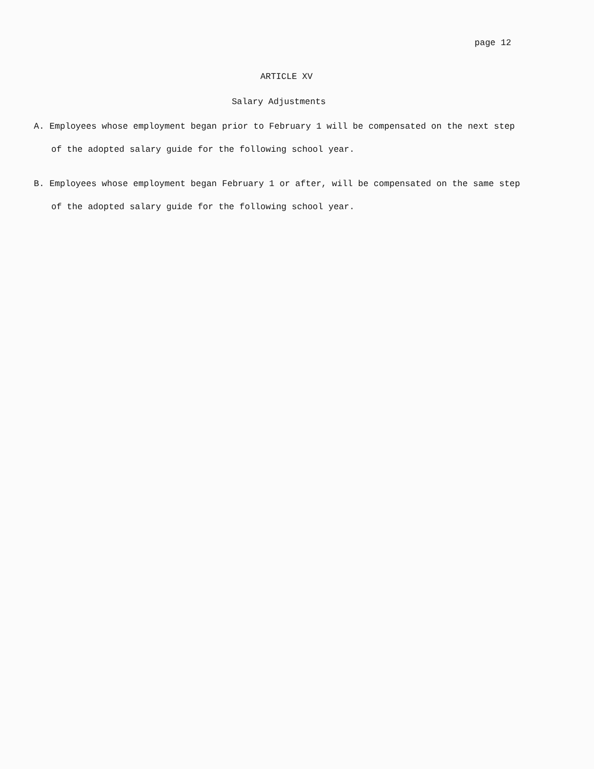page 12
ARTICLE XV
Salary Adjustments
A. Employees whose employment began prior to February 1 will be compensated on the next step of the adopted salary guide for the following school year.
B. Employees whose employment began February 1 or after, will be compensated on the same step of the adopted salary guide for the following school year.